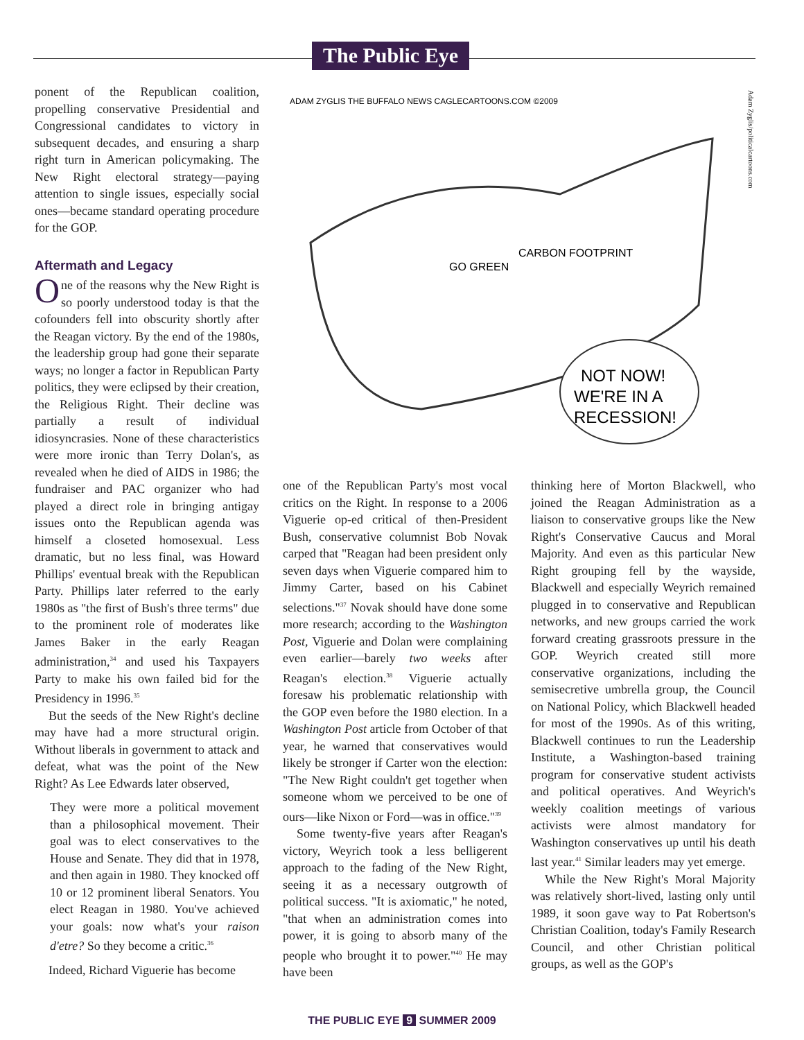The Public Eye
ponent of the Republican coalition, propelling conservative Presidential and Congressional candidates to victory in subsequent decades, and ensuring a sharp right turn in American policymaking. The New Right electoral strategy—paying attention to single issues, especially social ones—became standard operating procedure for the GOP.
Aftermath and Legacy
One of the reasons why the New Right is so poorly understood today is that the cofounders fell into obscurity shortly after the Reagan victory. By the end of the 1980s, the leadership group had gone their separate ways; no longer a factor in Republican Party politics, they were eclipsed by their creation, the Religious Right. Their decline was partially a result of individual idiosyncrasies. None of these characteristics were more ironic than Terry Dolan's, as revealed when he died of AIDS in 1986; the fundraiser and PAC organizer who had played a direct role in bringing antigay issues onto the Republican agenda was himself a closeted homosexual. Less dramatic, but no less final, was Howard Phillips' eventual break with the Republican Party. Phillips later referred to the early 1980s as "the first of Bush's three terms" due to the prominent role of moderates like James Baker in the early Reagan administration,<sup>34</sup> and used his Taxpayers Party to make his own failed bid for the Presidency in 1996.<sup>35</sup>
But the seeds of the New Right's decline may have had a more structural origin. Without liberals in government to attack and defeat, what was the point of the New Right? As Lee Edwards later observed,
They were more a political movement than a philosophical movement. Their goal was to elect conservatives to the House and Senate. They did that in 1978, and then again in 1980. They knocked off 10 or 12 prominent liberal Senators. You elect Reagan in 1980. You've achieved your goals: now what's your raison d'etre? So they become a critic.<sup>36</sup>
Indeed, Richard Viguerie has become
ADAM ZYGLIS THE BUFFALO NEWS CAGLECARTOONS.COM ©2009
CARBON FOOTPRINT
GO GREEN
NOT NOW!
WE'RE IN A
RECESSION!
Adam Zyglis/politicalcartoons.com
one of the Republican Party's most vocal critics on the Right. In response to a 2006 Viguerie op-ed critical of then-President Bush, conservative columnist Bob Novak carped that "Reagan had been president only seven days when Viguerie compared him to Jimmy Carter, based on his Cabinet selections."<sup>37</sup> Novak should have done some more research; according to the Washington Post, Viguerie and Dolan were complaining even earlier—barely two weeks after Reagan's election.<sup>38</sup> Viguerie actually foresaw his problematic relationship with the GOP even before the 1980 election. In a Washington Post article from October of that year, he warned that conservatives would likely be stronger if Carter won the election: "The New Right couldn't get together when someone whom we perceived to be one of ours—like Nixon or Ford—was in office."<sup>39</sup>
Some twenty-five years after Reagan's victory, Weyrich took a less belligerent approach to the fading of the New Right, seeing it as a necessary outgrowth of political success. "It is axiomatic," he noted, "that when an administration comes into power, it is going to absorb many of the people who brought it to power."<sup>40</sup> He may have been
thinking here of Morton Blackwell, who joined the Reagan Administration as a liaison to conservative groups like the New Right's Conservative Caucus and Moral Majority. And even as this particular New Right grouping fell by the wayside, Blackwell and especially Weyrich remained plugged in to conservative and Republican networks, and new groups carried the work forward creating grassroots pressure in the GOP. Weyrich created still more conservative organizations, including the semisecretive umbrella group, the Council on National Policy, which Blackwell headed for most of the 1990s. As of this writing, Blackwell continues to run the Leadership Institute, a Washington-based training program for conservative student activists and political operatives. And Weyrich's weekly coalition meetings of various activists were almost mandatory for Washington conservatives up until his death last year.<sup>41</sup> Similar leaders may yet emerge.
While the New Right's Moral Majority was relatively short-lived, lasting only until 1989, it soon gave way to Pat Robertson's Christian Coalition, today's Family Research Council, and other Christian political groups, as well as the GOP's
THE PUBLIC EYE 9 SUMMER 2009